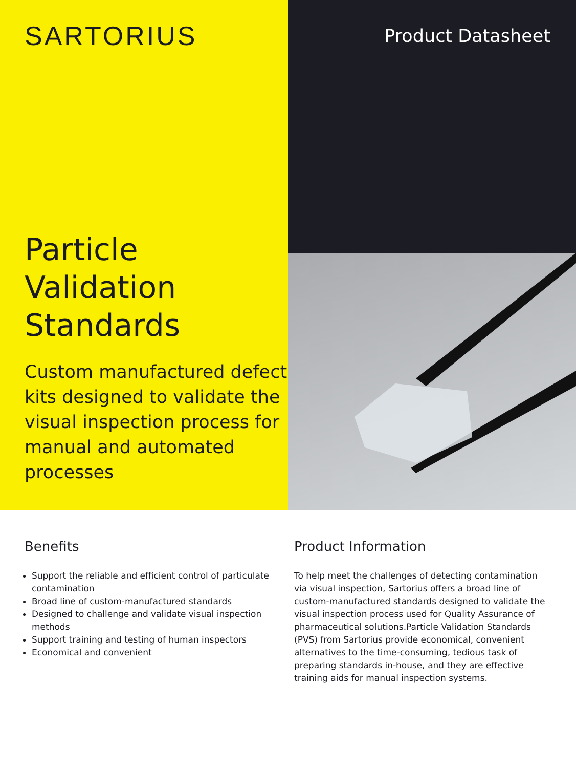SARTORIUS
Particle Validation Standards
Custom manufactured defect kits designed to validate the visual inspection process for manual and automated processes
Product Datasheet
Benefits
Support the reliable and efficient control of particulate contamination
Broad line of custom-manufactured standards
Designed to challenge and validate visual inspection methods
Support training and testing of human inspectors
Economical and convenient
Product Information
To help meet the challenges of detecting contamination via visual inspection, Sartorius offers a broad line of custom-manufactured standards designed to validate the visual inspection process used for Quality Assurance of pharmaceutical solutions.Particle Validation Standards (PVS) from Sartorius provide economical, convenient alternatives to the time-consuming, tedious task of preparing standards in-house, and they are effective training aids for manual inspection systems.